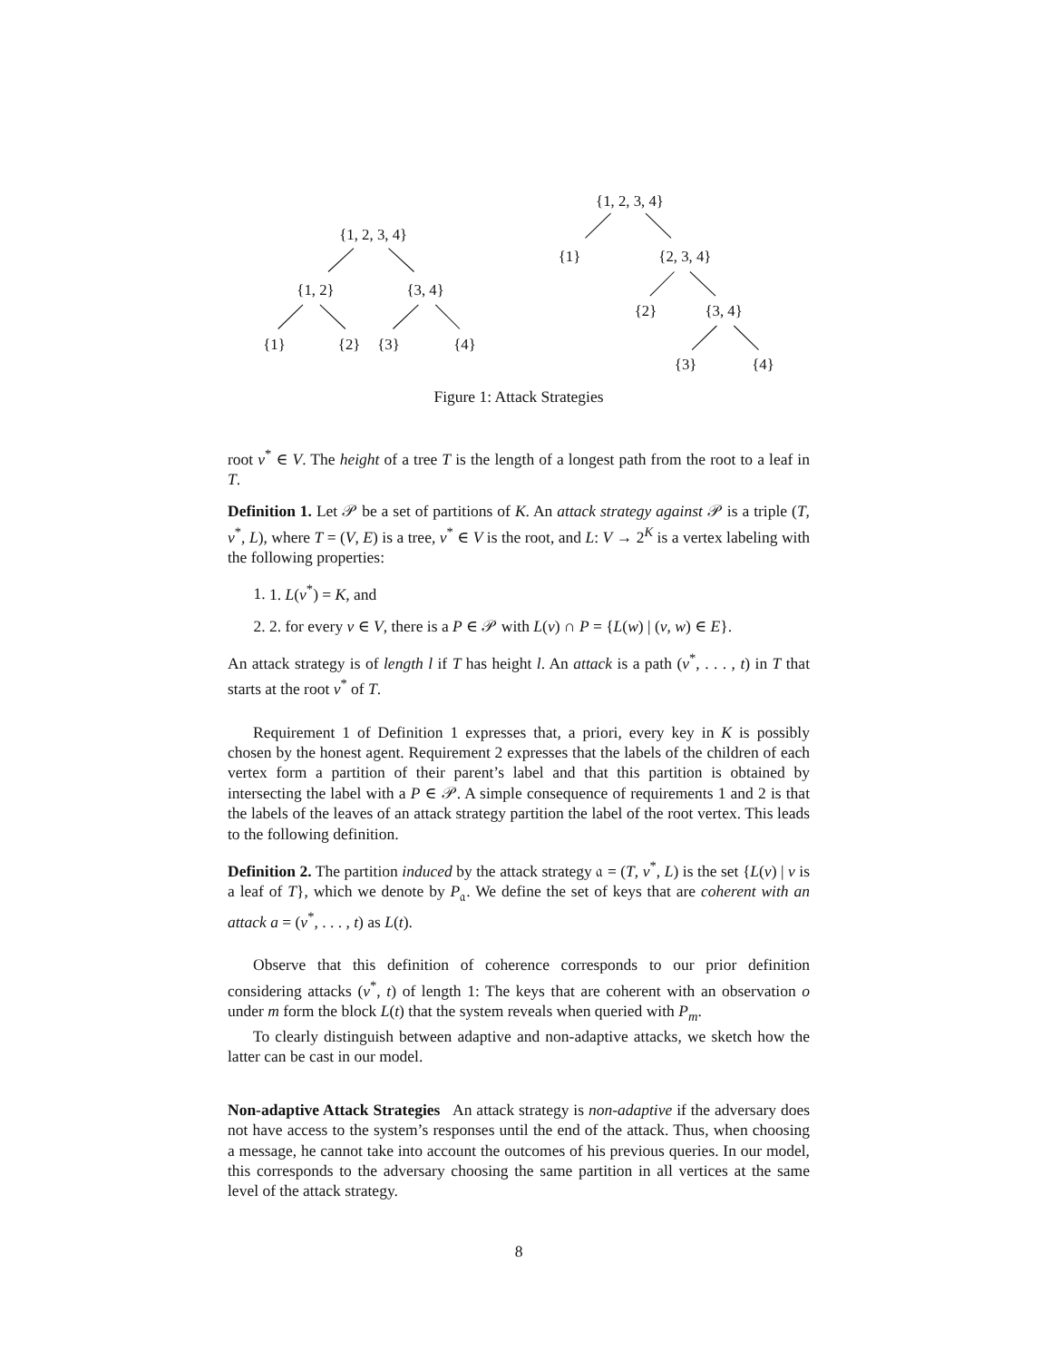{1, 2, 3, 4}
{1, 2}
{3, 4}
{1}
{2}
{3}
{4}
{1, 2, 3, 4}
{1}
{2, 3, 4}
{2}
{3, 4}
{3}
{4}
Figure 1: Attack Strategies
root v<sup>*</sup> ∈ V. The height of a tree T is the length of a longest path from the root to a leaf in T.
Definition 1. Let 𝒫 be a set of partitions of K. An attack strategy against 𝒫 is a triple (T, v<sup>*</sup>, L), where T = (V, E) is a tree, v<sup>*</sup> ∈ V is the root, and L: V → 2<sup>K</sup> is a vertex labeling with the following properties:
1. 1. L(v<sup>*</sup>) = K, and
2. 2. for every v ∈ V, there is a P ∈ 𝒫 with L(v) ∩ P = {L(w) | (v, w) ∈ E}.
An attack strategy is of length l if T has height l. An attack is a path (v<sup>*</sup>, . . . , t) in T that starts at the root v<sup>*</sup> of T.
Requirement 1 of Definition 1 expresses that, a priori, every key in K is possibly chosen by the honest agent. Requirement 2 expresses that the labels of the children of each vertex form a partition of their parent’s label and that this partition is obtained by intersecting the label with a P ∈ 𝒫. A simple consequence of requirements 1 and 2 is that the labels of the leaves of an attack strategy partition the label of the root vertex. This leads to the following definition.
Definition 2. The partition induced by the attack strategy 𝔞 = (T, v<sup>*</sup>, L) is the set {L(v) | v is a leaf of T}, which we denote by P<sub>𝔞</sub>. We define the set of keys that are coherent with an attack a = (v<sup>*</sup>, . . . , t) as L(t).
Observe that this definition of coherence corresponds to our prior definition considering attacks (v<sup>*</sup>, t) of length 1: The keys that are coherent with an observation o under m form the block L(t) that the system reveals when queried with P<sub>m</sub>.
To clearly distinguish between adaptive and non-adaptive attacks, we sketch how the latter can be cast in our model.
Non-adaptive Attack Strategies An attack strategy is non-adaptive if the adversary does not have access to the system’s responses until the end of the attack. Thus, when choosing a message, he cannot take into account the outcomes of his previous queries. In our model, this corresponds to the adversary choosing the same partition in all vertices at the same level of the attack strategy.
8